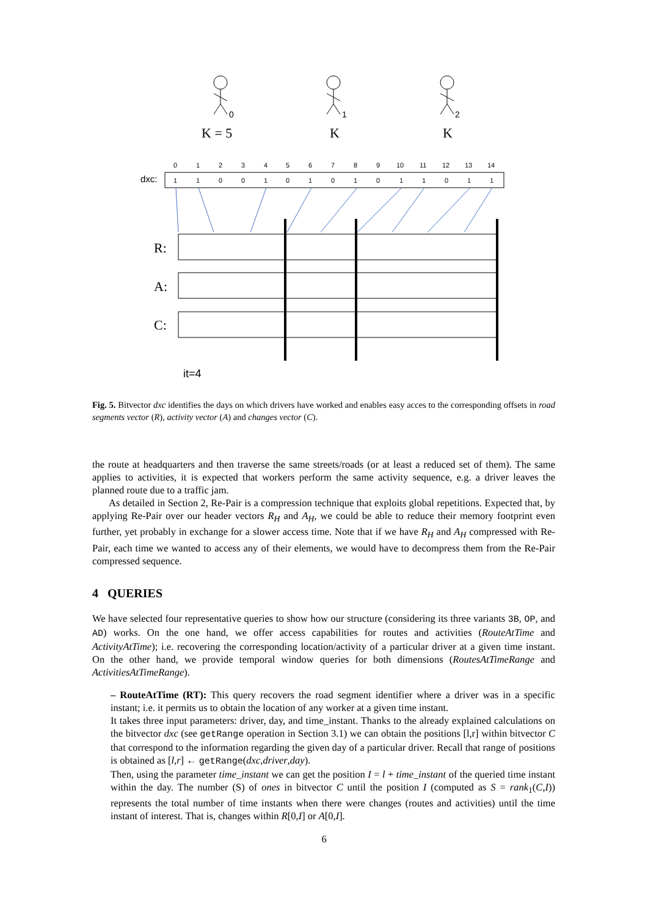0
1
2
K = 5
K
K
dxc:
0
1
2
3
4
5
6
7
8
9
10
11
12
13
14
1
1
0
0
1
0
1
0
1
0
1
1
0
1
1
R:
A:
C:
it=4
Fig. 5. Bitvector dxc identifies the days on which drivers have worked and enables easy acces to the corresponding offsets in road segments vector (R), activity vector (A) and changes vector (C).
the route at headquarters and then traverse the same streets/roads (or at least a reduced set of them). The same applies to activities, it is expected that workers perform the same activity sequence, e.g. a driver leaves the planned route due to a traffic jam.
As detailed in Section 2, Re-Pair is a compression technique that exploits global repetitions. Expected that, by applying Re-Pair over our header vectors R<sub>H</sub> and A<sub>H</sub>, we could be able to reduce their memory footprint even further, yet probably in exchange for a slower access time. Note that if we have R<sub>H</sub> and A<sub>H</sub> compressed with Re-Pair, each time we wanted to access any of their elements, we would have to decompress them from the Re-Pair compressed sequence.
4 QUERIES
We have selected four representative queries to show how our structure (considering its three variants 3B, OP, and AD) works. On the one hand, we offer access capabilities for routes and activities (RouteAtTime and ActivityAtTime); i.e. recovering the corresponding location/activity of a particular driver at a given time instant. On the other hand, we provide temporal window queries for both dimensions (RoutesAtTimeRange and ActivitiesAtTimeRange).
– RouteAtTime (RT): This query recovers the road segment identifier where a driver was in a specific instant; i.e. it permits us to obtain the location of any worker at a given time instant.
It takes three input parameters: driver, day, and time_instant. Thanks to the already explained calculations on the bitvector dxc (see getRange operation in Section 3.1) we can obtain the positions [l,r] within bitvector C that correspond to the information regarding the given day of a particular driver. Recall that range of positions is obtained as [l,r] ← getRange(dxc,driver,day).
Then, using the parameter time_instant we can get the position I = l + time_instant of the queried time instant within the day. The number (S) of ones in bitvector C until the position I (computed as S = rank<sub>1</sub>(C,I)) represents the total number of time instants when there were changes (routes and activities) until the time instant of interest. That is, changes within R[0,I] or A[0,I].
6